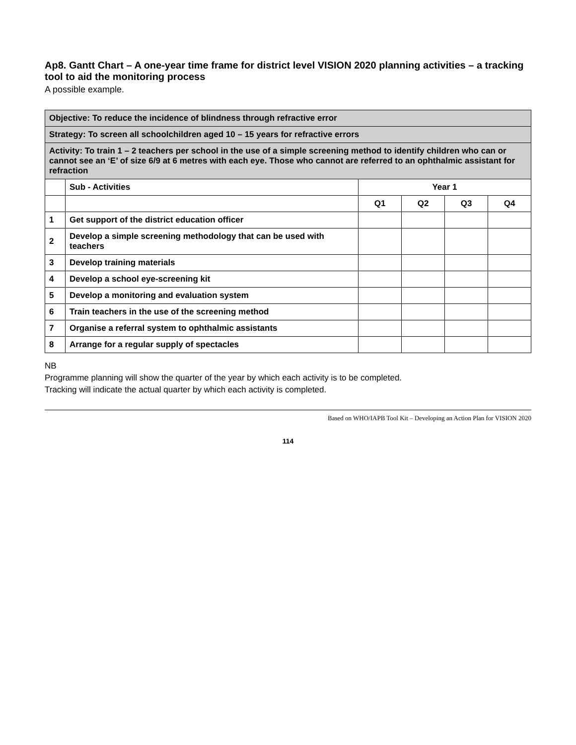Ap8. Gantt Chart – A one-year time frame for district level VISION 2020 planning activities – a tracking tool to aid the monitoring process
A possible example.
| Objective: To reduce the incidence of blindness through refractive error | | | | | |
| Strategy: To screen all schoolchildren aged 10 – 15 years for refractive errors | | | | | |
| Activity: To train 1 – 2 teachers per school in the use of a simple screening method to identify children who can or cannot see an ‘E’ of size 6/9 at 6 metres with each eye. Those who cannot are referred to an ophthalmic assistant for refraction | | | | | |
| | Sub - Activities | Year 1 | | | |
| | | Q1 | Q2 | Q3 | Q4 |
| 1 | Get support of the district education officer | | | | |
| 2 | Develop a simple screening methodology that can be used with teachers | | | | |
| 3 | Develop training materials | | | | |
| 4 | Develop a school eye-screening kit | | | | |
| 5 | Develop a monitoring and evaluation system | | | | |
| 6 | Train teachers in the use of the screening method | | | | |
| 7 | Organise a referral system to ophthalmic assistants | | | | |
| 8 | Arrange for a regular supply of spectacles | | | | |
NB
Programme planning will show the quarter of the year by which each activity is to be completed.
Tracking will indicate the actual quarter by which each activity is completed.
Based on WHO/IAPB Tool Kit – Developing an Action Plan for VISION 2020
114